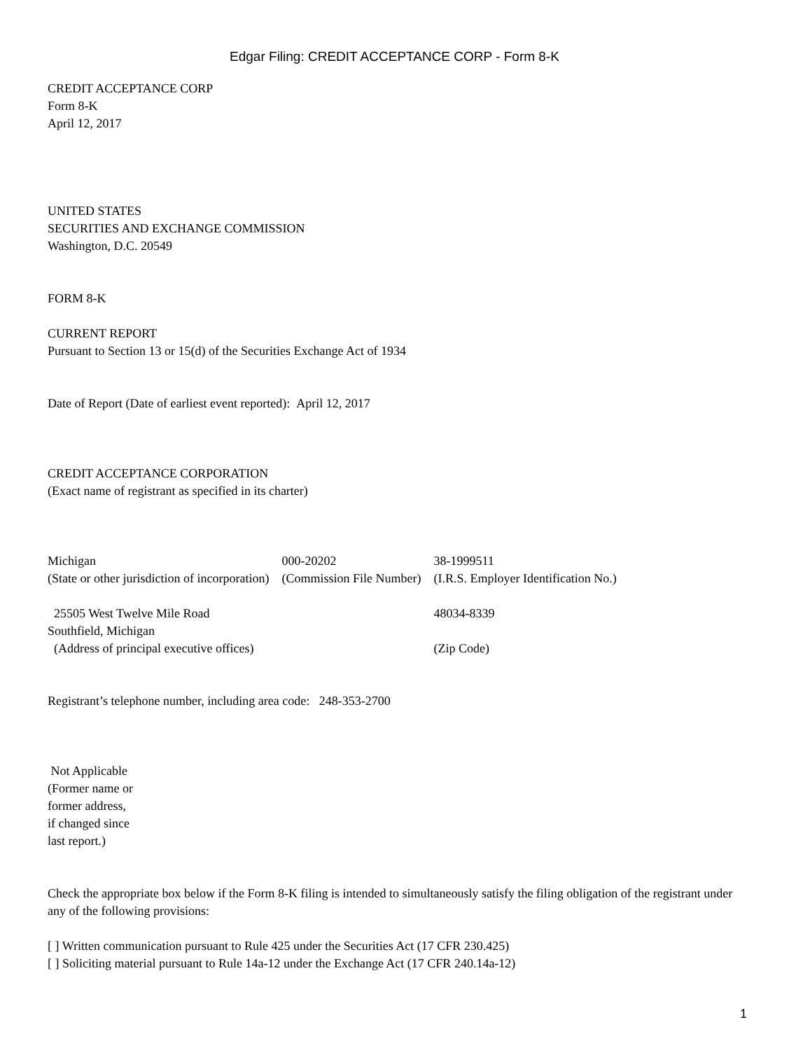Edgar Filing: CREDIT ACCEPTANCE CORP - Form 8-K
CREDIT ACCEPTANCE CORP
Form 8-K
April 12, 2017
UNITED STATES
SECURITIES AND EXCHANGE COMMISSION
Washington, D.C. 20549
FORM 8-K
CURRENT REPORT
Pursuant to Section 13 or 15(d) of the Securities Exchange Act of 1934
Date of Report (Date of earliest event reported): April 12, 2017
CREDIT ACCEPTANCE CORPORATION
(Exact name of registrant as specified in its charter)
| Michigan | 000-20202 | 38-1999511 |
| (State or other jurisdiction of incorporation) | (Commission File Number) | (I.R.S. Employer Identification No.) |
| 25505 West Twelve Mile Road Southfield, Michigan (Address of principal executive offices) | | 48034-8339 (Zip Code) |
Registrant’s telephone number, including area code: 248-353-2700
Not Applicable
(Former name or
former address,
if changed since
last report.)
Check the appropriate box below if the Form 8-K filing is intended to simultaneously satisfy the filing obligation of the registrant under any of the following provisions:
[ ] Written communication pursuant to Rule 425 under the Securities Act (17 CFR 230.425)
[ ] Soliciting material pursuant to Rule 14a-12 under the Exchange Act (17 CFR 240.14a-12)
1